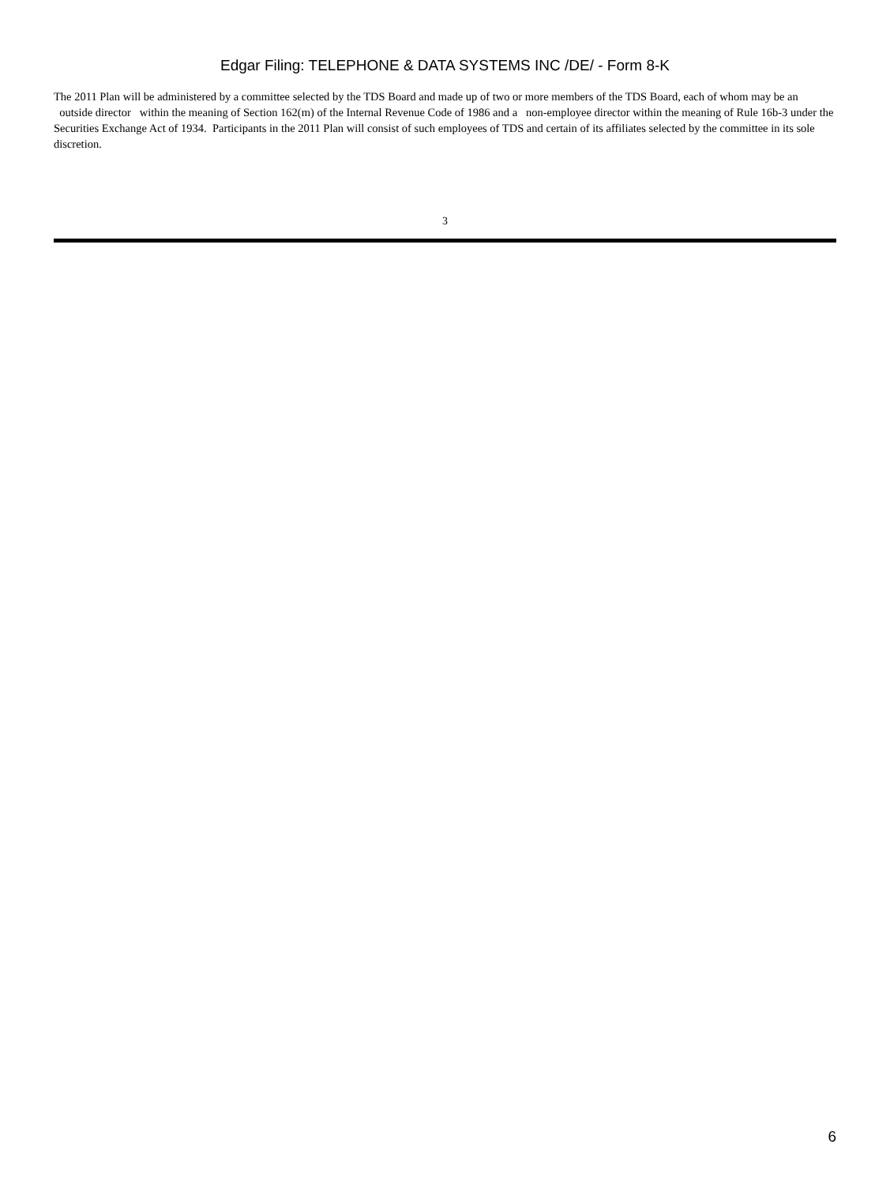Edgar Filing: TELEPHONE & DATA SYSTEMS INC /DE/ - Form 8-K
The 2011 Plan will be administered by a committee selected by the TDS Board and made up of two or more members of the TDS Board, each of whom may be an outside director within the meaning of Section 162(m) of the Internal Revenue Code of 1986 and a non-employee director within the meaning of Rule 16b-3 under the Securities Exchange Act of 1934. Participants in the 2011 Plan will consist of such employees of TDS and certain of its affiliates selected by the committee in its sole discretion.
3
6